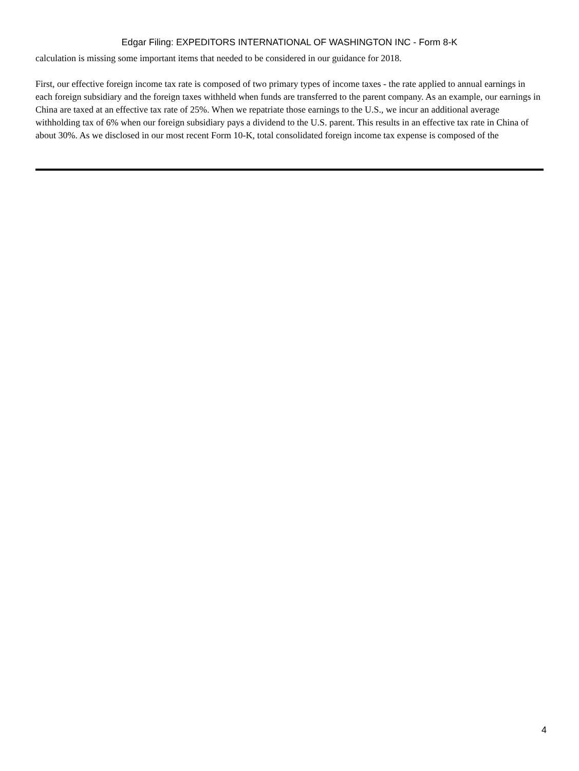Edgar Filing: EXPEDITORS INTERNATIONAL OF WASHINGTON INC - Form 8-K
calculation is missing some important items that needed to be considered in our guidance for 2018.
First, our effective foreign income tax rate is composed of two primary types of income taxes - the rate applied to annual earnings in each foreign subsidiary and the foreign taxes withheld when funds are transferred to the parent company. As an example, our earnings in China are taxed at an effective tax rate of 25%. When we repatriate those earnings to the U.S., we incur an additional average withholding tax of 6% when our foreign subsidiary pays a dividend to the U.S. parent. This results in an effective tax rate in China of about 30%. As we disclosed in our most recent Form 10-K, total consolidated foreign income tax expense is composed of the
4